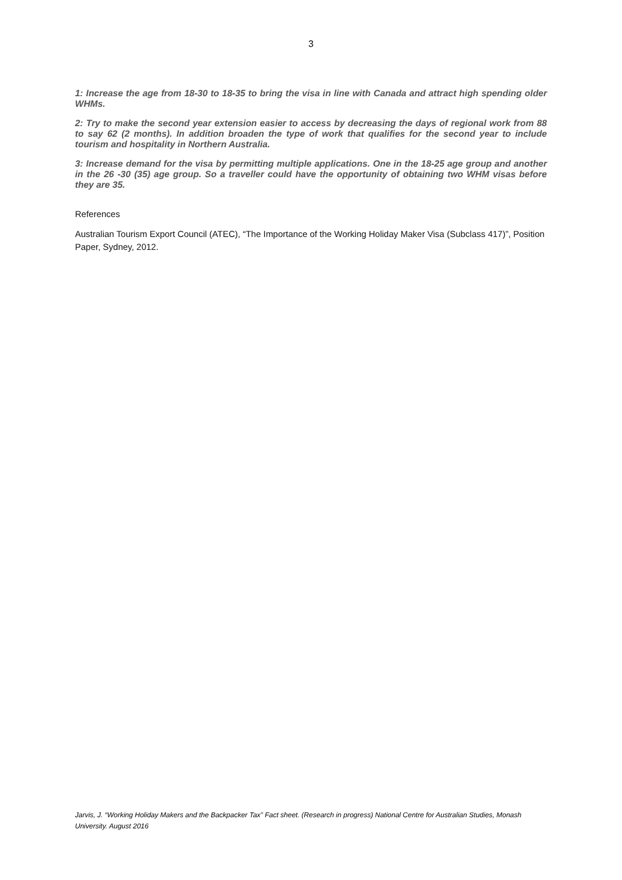3
1: Increase the age from 18-30 to 18-35 to bring the visa in line with Canada and attract high spending older WHMs.
2: Try to make the second year extension easier to access by decreasing the days of regional work from 88 to say 62 (2 months). In addition broaden the type of work that qualifies for the second year to include tourism and hospitality in Northern Australia.
3: Increase demand for the visa by permitting multiple applications. One in the 18-25 age group and another in the 26 -30 (35) age group. So a traveller could have the opportunity of obtaining two WHM visas before they are 35.
References
Australian Tourism Export Council (ATEC), “The Importance of the Working Holiday Maker Visa (Subclass 417)”, Position Paper, Sydney, 2012.
Jarvis, J. “Working Holiday Makers and the Backpacker Tax” Fact sheet. (Research in progress) National Centre for Australian Studies, Monash University. August 2016